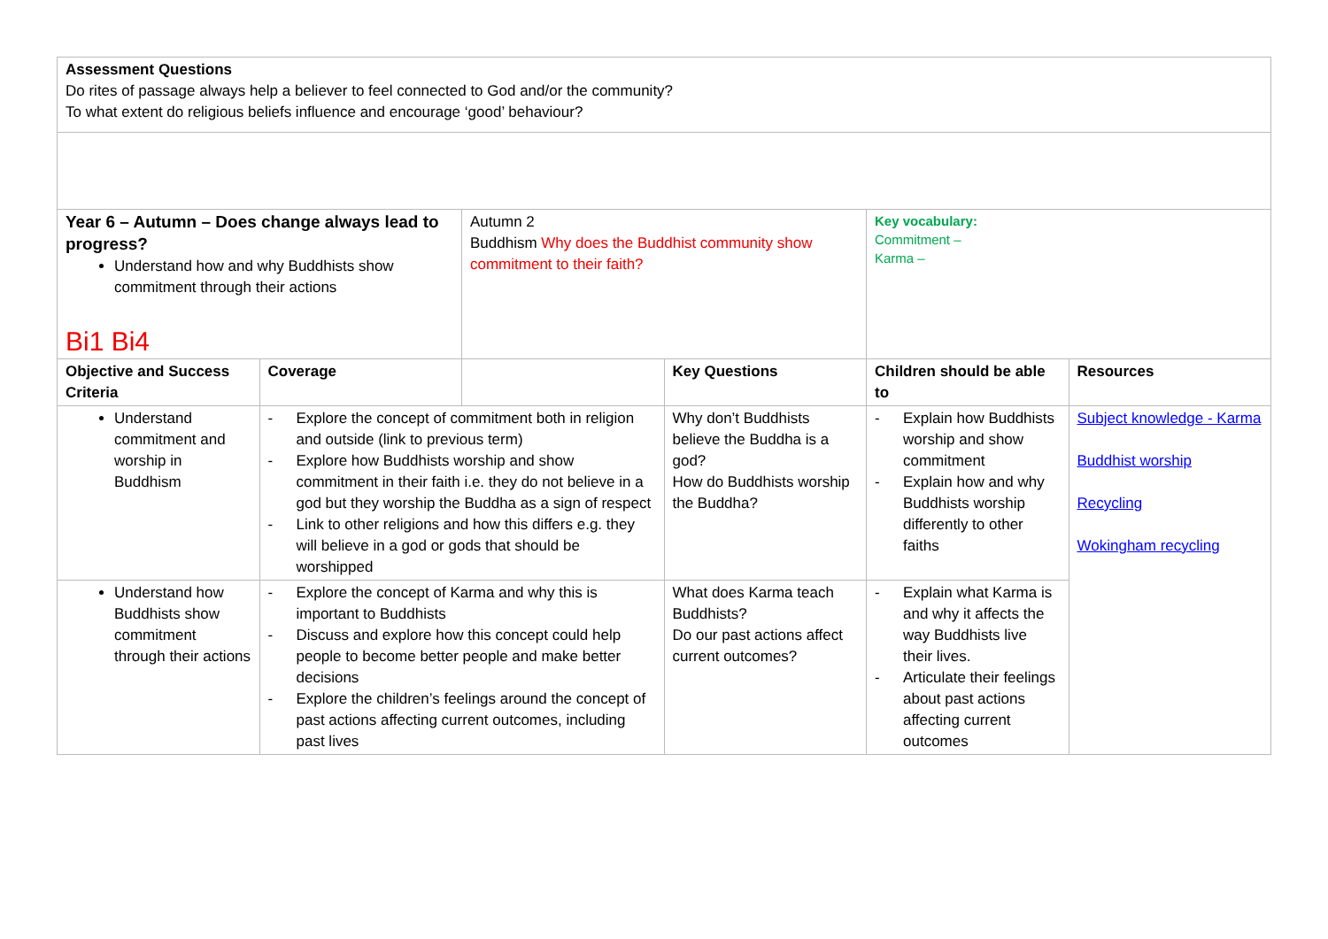| Assessment Questions Do rites of passage always help a believer to feel connected to God and/or the community? To what extent do religious beliefs influence and encourage ‘good’ behaviour? | | | | | |
| Year 6 – Autumn – Does change always lead to progress? Understand how and why Buddhists show commitment through their actions Bi1 Bi4 | | Autumn 2 Buddhism Why does the Buddhist community show commitment to their faith? | | Key vocabulary: Commitment – Karma – | |
| Objective and Success Criteria | Coverage | | Key Questions | Children should be able to | Resources |
| Understand commitment and worship in Buddhism | - Explore the concept of commitment both in religion and outside (link to previous term) - Explore how Buddhists worship and show commitment in their faith i.e. they do not believe in a god but they worship the Buddha as a sign of respect - Link to other religions and how this differs e.g. they will believe in a god or gods that should be worshipped | | Why don’t Buddhists believe the Buddha is a god? How do Buddhists worship the Buddha? | - Explain how Buddhists worship and show commitment - Explain how and why Buddhists worship differently to other faiths | Subject knowledge - Karma Buddhist worship Recycling Wokingham recycling |
| Understand how Buddhists show commitment through their actions | - Explore the concept of Karma and why this is important to Buddhists - Discuss and explore how this concept could help people to become better people and make better decisions - Explore the children’s feelings around the concept of past actions affecting current outcomes, including past lives | | What does Karma teach Buddhists? Do our past actions affect current outcomes? | - Explain what Karma is and why it affects the way Buddhists live their lives. - Articulate their feelings about past actions affecting current outcomes | |